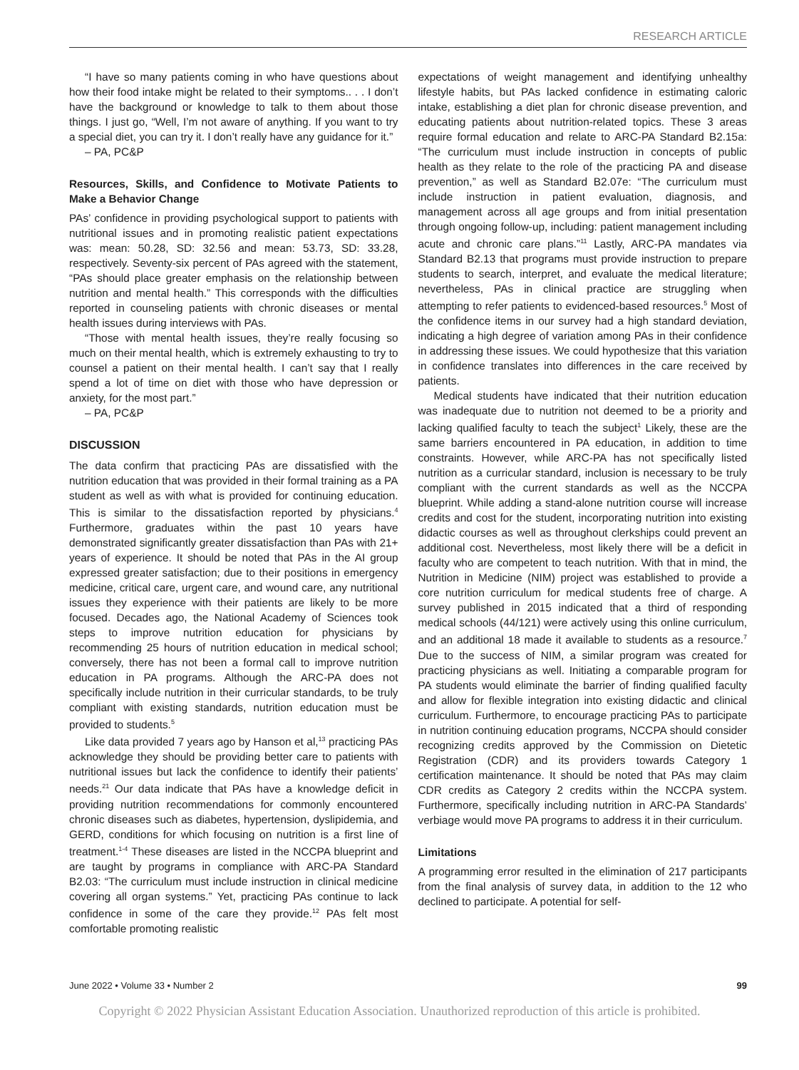RESEARCH ARTICLE
“I have so many patients coming in who have questions about how their food intake might be related to their symptoms.. . . I don’t have the background or knowledge to talk to them about those things. I just go, “Well, I’m not aware of anything. If you want to try a special diet, you can try it. I don’t really have any guidance for it.”
– PA, PC&P
Resources, Skills, and Confidence to Motivate Patients to Make a Behavior Change
PAs’ confidence in providing psychological support to patients with nutritional issues and in promoting realistic patient expectations was: mean: 50.28, SD: 32.56 and mean: 53.73, SD: 33.28, respectively. Seventy-six percent of PAs agreed with the statement, “PAs should place greater emphasis on the relationship between nutrition and mental health.” This corresponds with the difficulties reported in counseling patients with chronic diseases or mental health issues during interviews with PAs.
“Those with mental health issues, they’re really focusing so much on their mental health, which is extremely exhausting to try to counsel a patient on their mental health. I can’t say that I really spend a lot of time on diet with those who have depression or anxiety, for the most part.”
– PA, PC&P
DISCUSSION
The data confirm that practicing PAs are dissatisfied with the nutrition education that was provided in their formal training as a PA student as well as with what is provided for continuing education. This is similar to the dissatisfaction reported by physicians.<sup>4</sup> Furthermore, graduates within the past 10 years have demonstrated significantly greater dissatisfaction than PAs with 21+ years of experience. It should be noted that PAs in the AI group expressed greater satisfaction; due to their positions in emergency medicine, critical care, urgent care, and wound care, any nutritional issues they experience with their patients are likely to be more focused. Decades ago, the National Academy of Sciences took steps to improve nutrition education for physicians by recommending 25 hours of nutrition education in medical school; conversely, there has not been a formal call to improve nutrition education in PA programs. Although the ARC-PA does not specifically include nutrition in their curricular standards, to be truly compliant with existing standards, nutrition education must be provided to students.<sup>5</sup>
Like data provided 7 years ago by Hanson et al,<sup>13</sup> practicing PAs acknowledge they should be providing better care to patients with nutritional issues but lack the confidence to identify their patients’ needs.<sup>21</sup> Our data indicate that PAs have a knowledge deficit in providing nutrition recommendations for commonly encountered chronic diseases such as diabetes, hypertension, dyslipidemia, and GERD, conditions for which focusing on nutrition is a first line of treatment.<sup>1-4</sup> These diseases are listed in the NCCPA blueprint and are taught by programs in compliance with ARC-PA Standard B2.03: “The curriculum must include instruction in clinical medicine covering all organ systems.” Yet, practicing PAs continue to lack confidence in some of the care they provide.<sup>12</sup> PAs felt most comfortable promoting realistic
expectations of weight management and identifying unhealthy lifestyle habits, but PAs lacked confidence in estimating caloric intake, establishing a diet plan for chronic disease prevention, and educating patients about nutrition-related topics. These 3 areas require formal education and relate to ARC-PA Standard B2.15a: “The curriculum must include instruction in concepts of public health as they relate to the role of the practicing PA and disease prevention,” as well as Standard B2.07e: “The curriculum must include instruction in patient evaluation, diagnosis, and management across all age groups and from initial presentation through ongoing follow-up, including: patient management including acute and chronic care plans.”<sup>11</sup> Lastly, ARC-PA mandates via Standard B2.13 that programs must provide instruction to prepare students to search, interpret, and evaluate the medical literature; nevertheless, PAs in clinical practice are struggling when attempting to refer patients to evidenced-based resources.<sup>5</sup> Most of the confidence items in our survey had a high standard deviation, indicating a high degree of variation among PAs in their confidence in addressing these issues. We could hypothesize that this variation in confidence translates into differences in the care received by patients.
Medical students have indicated that their nutrition education was inadequate due to nutrition not deemed to be a priority and lacking qualified faculty to teach the subject<sup>1</sup> Likely, these are the same barriers encountered in PA education, in addition to time constraints. However, while ARC-PA has not specifically listed nutrition as a curricular standard, inclusion is necessary to be truly compliant with the current standards as well as the NCCPA blueprint. While adding a stand-alone nutrition course will increase credits and cost for the student, incorporating nutrition into existing didactic courses as well as throughout clerkships could prevent an additional cost. Nevertheless, most likely there will be a deficit in faculty who are competent to teach nutrition. With that in mind, the Nutrition in Medicine (NIM) project was established to provide a core nutrition curriculum for medical students free of charge. A survey published in 2015 indicated that a third of responding medical schools (44/121) were actively using this online curriculum, and an additional 18 made it available to students as a resource.<sup>7</sup> Due to the success of NIM, a similar program was created for practicing physicians as well. Initiating a comparable program for PA students would eliminate the barrier of finding qualified faculty and allow for flexible integration into existing didactic and clinical curriculum. Furthermore, to encourage practicing PAs to participate in nutrition continuing education programs, NCCPA should consider recognizing credits approved by the Commission on Dietetic Registration (CDR) and its providers towards Category 1 certification maintenance. It should be noted that PAs may claim CDR credits as Category 2 credits within the NCCPA system. Furthermore, specifically including nutrition in ARC-PA Standards’ verbiage would move PA programs to address it in their curriculum.
Limitations
A programming error resulted in the elimination of 217 participants from the final analysis of survey data, in addition to the 12 who declined to participate. A potential for self-
June 2022 • Volume 33 • Number 2 99
Copyright © 2022 Physician Assistant Education Association. Unauthorized reproduction of this article is prohibited.